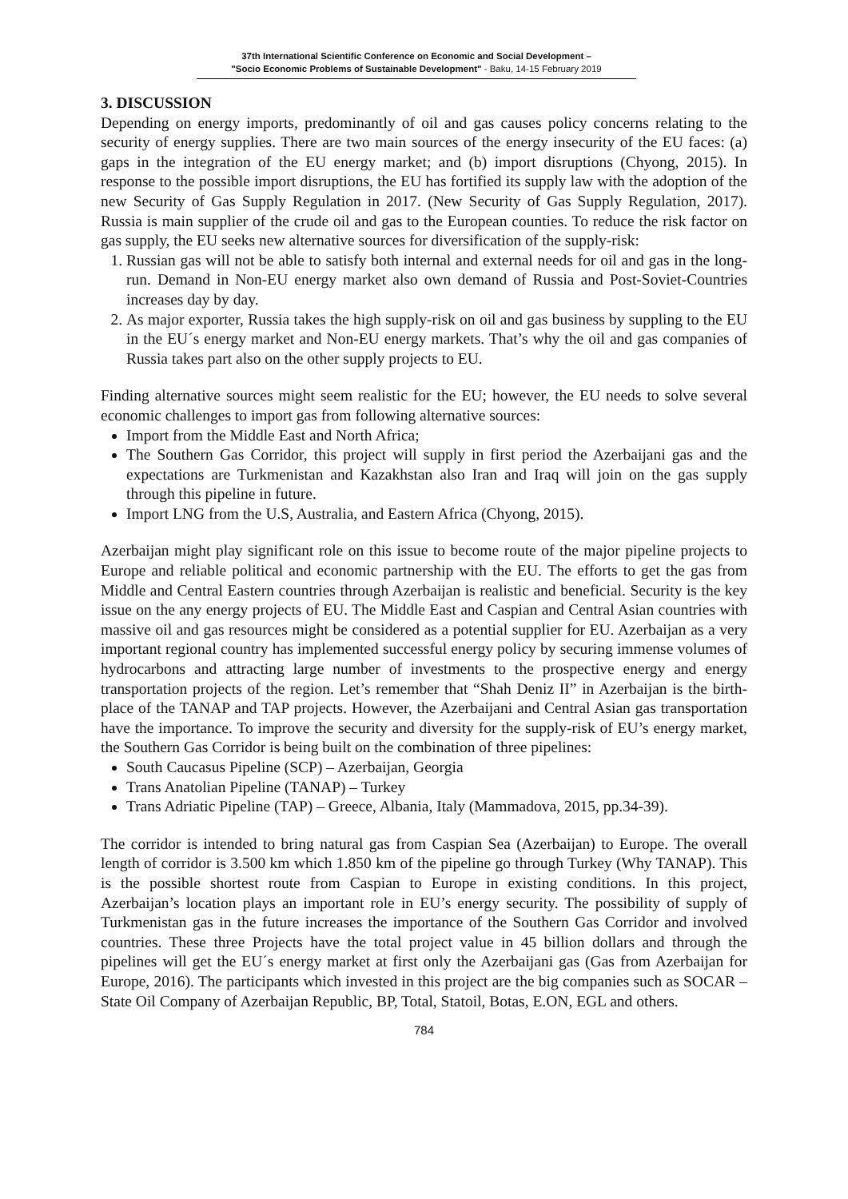37th International Scientific Conference on Economic and Social Development –
"Socio Economic Problems of Sustainable Development" - Baku, 14-15 February 2019
3. DISCUSSION
Depending on energy imports, predominantly of oil and gas causes policy concerns relating to the security of energy supplies. There are two main sources of the energy insecurity of the EU faces: (a) gaps in the integration of the EU energy market; and (b) import disruptions (Chyong, 2015). In response to the possible import disruptions, the EU has fortified its supply law with the adoption of the new Security of Gas Supply Regulation in 2017. (New Security of Gas Supply Regulation, 2017). Russia is main supplier of the crude oil and gas to the European counties. To reduce the risk factor on gas supply, the EU seeks new alternative sources for diversification of the supply-risk:
1. Russian gas will not be able to satisfy both internal and external needs for oil and gas in the long-run. Demand in Non-EU energy market also own demand of Russia and Post-Soviet-Countries increases day by day.
2. As major exporter, Russia takes the high supply-risk on oil and gas business by suppling to the EU in the EU´s energy market and Non-EU energy markets. That’s why the oil and gas companies of Russia takes part also on the other supply projects to EU.
Finding alternative sources might seem realistic for the EU; however, the EU needs to solve several economic challenges to import gas from following alternative sources:
Import from the Middle East and North Africa;
The Southern Gas Corridor, this project will supply in first period the Azerbaijani gas and the expectations are Turkmenistan and Kazakhstan also Iran and Iraq will join on the gas supply through this pipeline in future.
Import LNG from the U.S, Australia, and Eastern Africa (Chyong, 2015).
Azerbaijan might play significant role on this issue to become route of the major pipeline projects to Europe and reliable political and economic partnership with the EU. The efforts to get the gas from Middle and Central Eastern countries through Azerbaijan is realistic and beneficial. Security is the key issue on the any energy projects of EU. The Middle East and Caspian and Central Asian countries with massive oil and gas resources might be considered as a potential supplier for EU. Azerbaijan as a very important regional country has implemented successful energy policy by securing immense volumes of hydrocarbons and attracting large number of investments to the prospective energy and energy transportation projects of the region. Let’s remember that “Shah Deniz II” in Azerbaijan is the birth-place of the TANAP and TAP projects. However, the Azerbaijani and Central Asian gas transportation have the importance. To improve the security and diversity for the supply-risk of EU’s energy market, the Southern Gas Corridor is being built on the combination of three pipelines:
South Caucasus Pipeline (SCP) – Azerbaijan, Georgia
Trans Anatolian Pipeline (TANAP) – Turkey
Trans Adriatic Pipeline (TAP) – Greece, Albania, Italy (Mammadova, 2015, pp.34-39).
The corridor is intended to bring natural gas from Caspian Sea (Azerbaijan) to Europe. The overall length of corridor is 3.500 km which 1.850 km of the pipeline go through Turkey (Why TANAP). This is the possible shortest route from Caspian to Europe in existing conditions. In this project, Azerbaijan’s location plays an important role in EU’s energy security. The possibility of supply of Turkmenistan gas in the future increases the importance of the Southern Gas Corridor and involved countries. These three Projects have the total project value in 45 billion dollars and through the pipelines will get the EU´s energy market at first only the Azerbaijani gas (Gas from Azerbaijan for Europe, 2016). The participants which invested in this project are the big companies such as SOCAR – State Oil Company of Azerbaijan Republic, BP, Total, Statoil, Botas, E.ON, EGL and others.
784